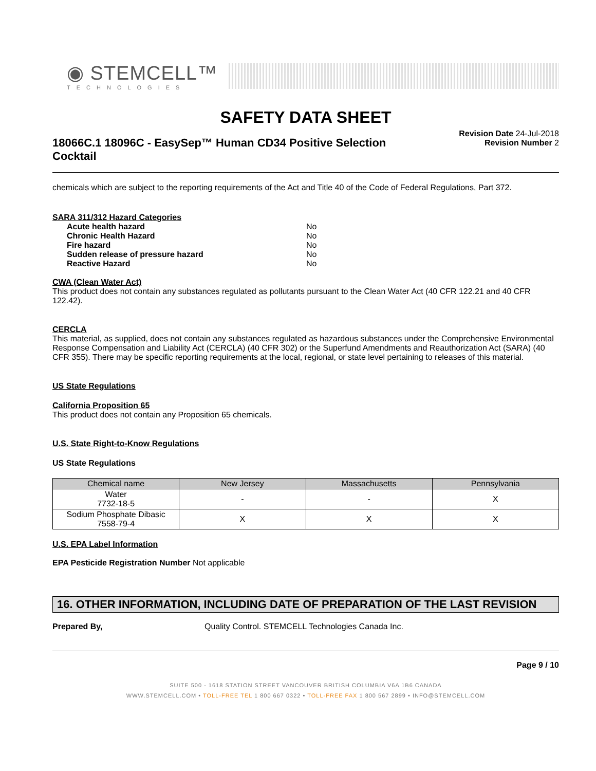◉ STEMCELL™
TECHNOLOGIES
SAFETY DATA SHEET
18066C.1 18096C - EasySep™ Human CD34 Positive Selection Cocktail
Revision Date 24-Jul-2018
Revision Number 2
chemicals which are subject to the reporting requirements of the Act and Title 40 of the Code of Federal Regulations, Part 372.
SARA 311/312 Hazard Categories
| Acute health hazard | No |
| Chronic Health Hazard | No |
| Fire hazard | No |
| Sudden release of pressure hazard | No |
| Reactive Hazard | No |
CWA (Clean Water Act)
This product does not contain any substances regulated as pollutants pursuant to the Clean Water Act (40 CFR 122.21 and 40 CFR 122.42).
CERCLA
This material, as supplied, does not contain any substances regulated as hazardous substances under the Comprehensive Environmental Response Compensation and Liability Act (CERCLA) (40 CFR 302) or the Superfund Amendments and Reauthorization Act (SARA) (40 CFR 355). There may be specific reporting requirements at the local, regional, or state level pertaining to releases of this material.
US State Regulations
California Proposition 65
This product does not contain any Proposition 65 chemicals.
U.S. State Right-to-Know Regulations
US State Regulations
| Chemical name | New Jersey | Massachusetts | Pennsylvania |
| --- | --- | --- | --- |
| Water 7732-18-5 | - | - | X |
| Sodium Phosphate Dibasic 7558-79-4 | X | X | X |
U.S. EPA Label Information
EPA Pesticide Registration Number Not applicable
16. OTHER INFORMATION, INCLUDING DATE OF PREPARATION OF THE LAST REVISION
Prepared By, Quality Control. STEMCELL Technologies Canada Inc.
Page 9 / 10
SUITE 500 - 1618 STATION STREET VANCOUVER BRITISH COLUMBIA V6A 1B6 CANADA
WWW.STEMCELL.COM • TOLL-FREE TEL 1 800 667 0322 • TOLL-FREE FAX 1 800 567 2899 • INFO@STEMCELL.COM